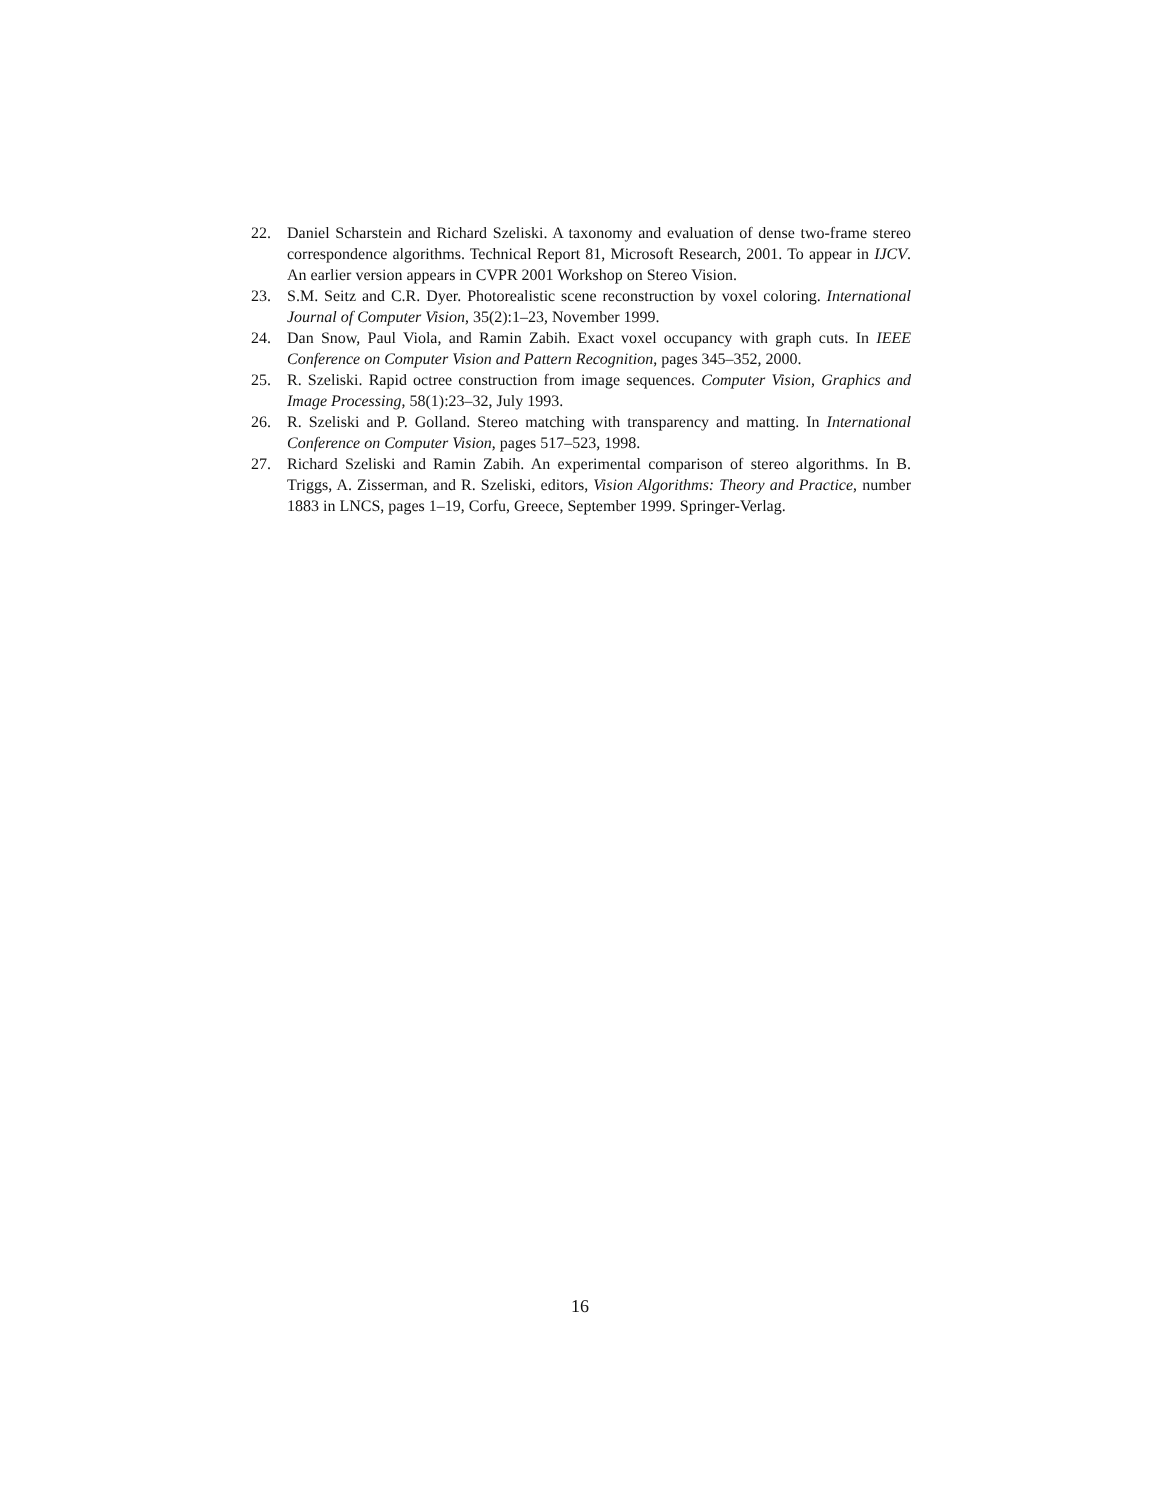22. Daniel Scharstein and Richard Szeliski. A taxonomy and evaluation of dense two-frame stereo correspondence algorithms. Technical Report 81, Microsoft Research, 2001. To appear in IJCV. An earlier version appears in CVPR 2001 Workshop on Stereo Vision.
23. S.M. Seitz and C.R. Dyer. Photorealistic scene reconstruction by voxel coloring. International Journal of Computer Vision, 35(2):1–23, November 1999.
24. Dan Snow, Paul Viola, and Ramin Zabih. Exact voxel occupancy with graph cuts. In IEEE Conference on Computer Vision and Pattern Recognition, pages 345–352, 2000.
25. R. Szeliski. Rapid octree construction from image sequences. Computer Vision, Graphics and Image Processing, 58(1):23–32, July 1993.
26. R. Szeliski and P. Golland. Stereo matching with transparency and matting. In International Conference on Computer Vision, pages 517–523, 1998.
27. Richard Szeliski and Ramin Zabih. An experimental comparison of stereo algorithms. In B. Triggs, A. Zisserman, and R. Szeliski, editors, Vision Algorithms: Theory and Practice, number 1883 in LNCS, pages 1–19, Corfu, Greece, September 1999. Springer-Verlag.
16